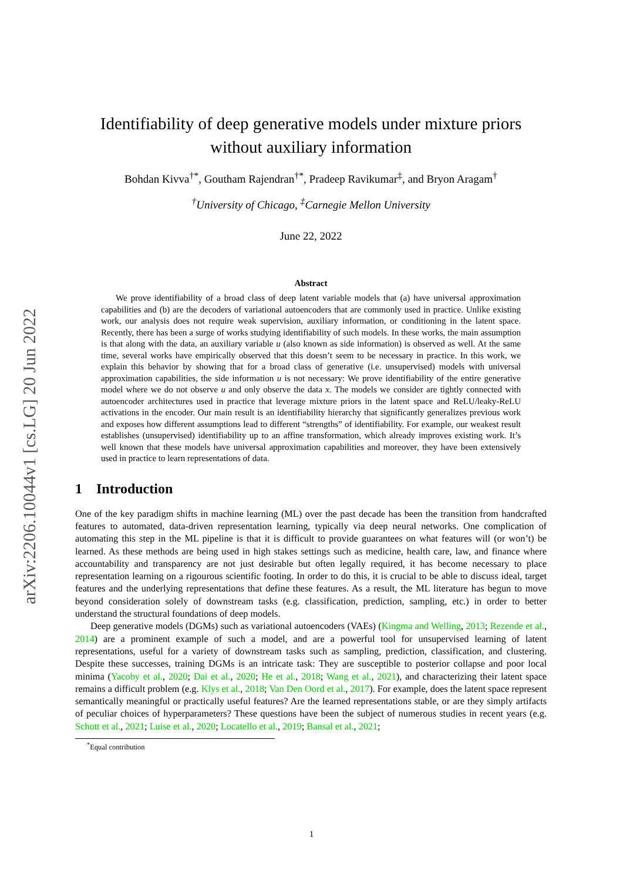arXiv:2206.10044v1 [cs.LG] 20 Jun 2022
Identifiability of deep generative models under mixture priors without auxiliary information
Bohdan Kivva<sup>†*</sup>, Goutham Rajendran<sup>†*</sup>, Pradeep Ravikumar<sup>‡</sup>, and Bryon Aragam<sup>†</sup>
<sup>†</sup> University of Chicago, <sup>‡</sup>Carnegie Mellon University
June 22, 2022
Abstract
We prove identifiability of a broad class of deep latent variable models that (a) have universal approximation capabilities and (b) are the decoders of variational autoencoders that are commonly used in practice. Unlike existing work, our analysis does not require weak supervision, auxiliary information, or conditioning in the latent space. Recently, there has been a surge of works studying identifiability of such models. In these works, the main assumption is that along with the data, an auxiliary variable u (also known as side information) is observed as well. At the same time, several works have empirically observed that this doesn’t seem to be necessary in practice. In this work, we explain this behavior by showing that for a broad class of generative (i.e. unsupervised) models with universal approximation capabilities, the side information u is not necessary: We prove identifiability of the entire generative model where we do not observe u and only observe the data x. The models we consider are tightly connected with autoencoder architectures used in practice that leverage mixture priors in the latent space and ReLU/leaky-ReLU activations in the encoder. Our main result is an identifiability hierarchy that significantly generalizes previous work and exposes how different assumptions lead to different “strengths” of identifiability. For example, our weakest result establishes (unsupervised) identifiability up to an affine transformation, which already improves existing work. It’s well known that these models have universal approximation capabilities and moreover, they have been extensively used in practice to learn representations of data.
1 Introduction
One of the key paradigm shifts in machine learning (ML) over the past decade has been the transition from handcrafted features to automated, data-driven representation learning, typically via deep neural networks. One complication of automating this step in the ML pipeline is that it is difficult to provide guarantees on what features will (or won’t) be learned. As these methods are being used in high stakes settings such as medicine, health care, law, and finance where accountability and transparency are not just desirable but often legally required, it has become necessary to place representation learning on a rigourous scientific footing. In order to do this, it is crucial to be able to discuss ideal, target features and the underlying representations that define these features. As a result, the ML literature has begun to move beyond consideration solely of downstream tasks (e.g. classification, prediction, sampling, etc.) in order to better understand the structural foundations of deep models.
Deep generative models (DGMs) such as variational autoencoders (VAEs) (Kingma and Welling, 2013; Rezende et al., 2014) are a prominent example of such a model, and are a powerful tool for unsupervised learning of latent representations, useful for a variety of downstream tasks such as sampling, prediction, classification, and clustering. Despite these successes, training DGMs is an intricate task: They are susceptible to posterior collapse and poor local minima (Yacoby et al., 2020; Dai et al., 2020; He et al., 2018; Wang et al., 2021), and characterizing their latent space remains a difficult problem (e.g. Klys et al., 2018; Van Den Oord et al., 2017). For example, does the latent space represent semantically meaningful or practically useful features? Are the learned representations stable, or are they simply artifacts of peculiar choices of hyperparameters? These questions have been the subject of numerous studies in recent years (e.g. Schott et al., 2021; Luise et al., 2020; Locatello et al., 2019; Bansal et al., 2021;
<sup>*</sup> Equal contribution
1